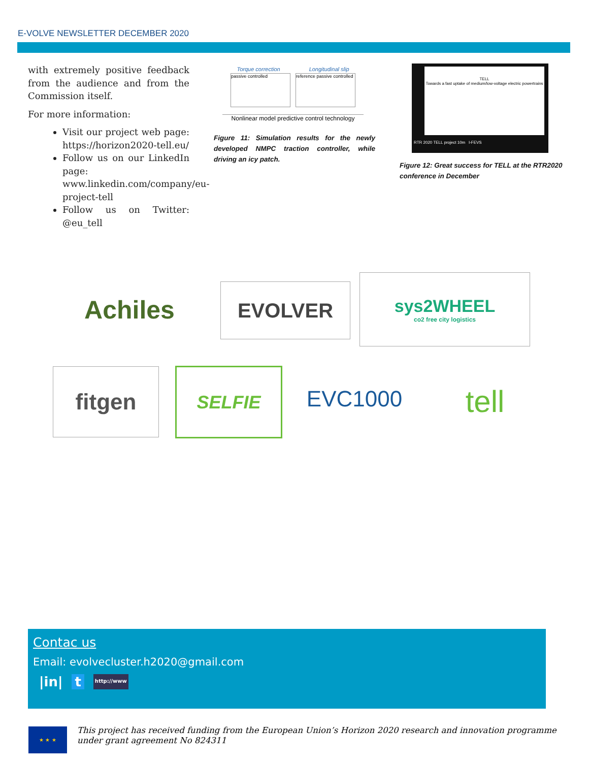E-VOLVE NEWSLETTER DECEMBER 2020
with extremely positive feedback from the audience and from the Commission itself.
For more information:
Visit our project web page: https://horizon2020-tell.eu/
Follow us on our LinkedIn page: www.linkedin.com/company/eu-project-tell
Follow us on Twitter: @eu_tell
Torque correction Longitudinal slip
passive controlled reference passive controlled
Nonlinear model predictive control technology
Figure 11: Simulation results for the newly developed NMPC traction controller, while driving an icy patch.
TELL
Towards a fast uptake of medium/low-voltage electric powertrains
RTR 2020 TELL project 10m I-FEVS
Figure 12: Great success for TELL at the RTR2020 conference in December
Achiles EVOLVER
sys2WHEEL
co2 free city logistics
fitgen SELFIE EVC1000 tell
Contac us
Email: evolvecluster.h2020@gmail.com
|in| t http://www
★ ★ ★
This project has received funding from the European Union’s Horizon 2020 research and innovation programme under grant agreement No 824311